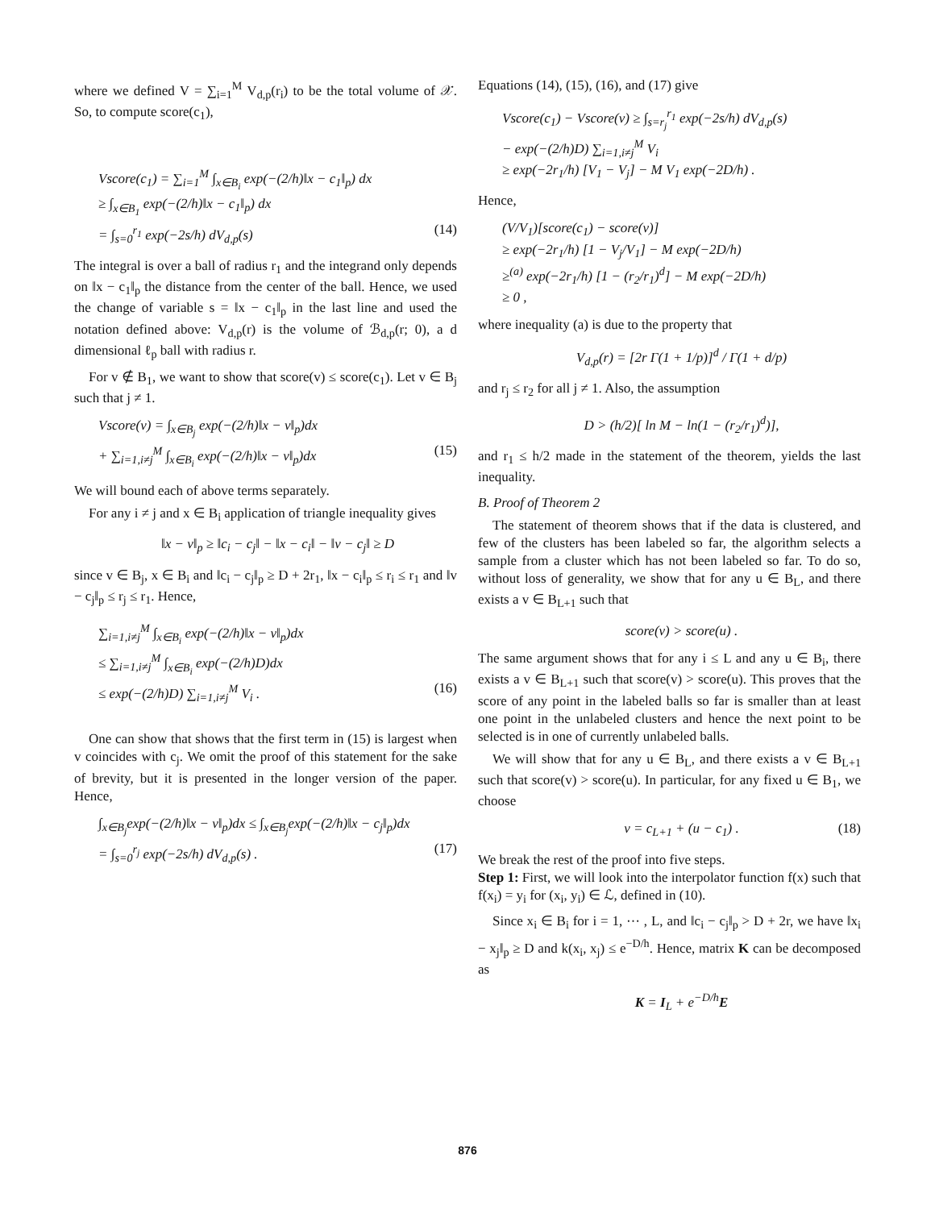where we defined V = ∑<sub>i=1</sub><sup>M</sup> V<sub>d,p</sub>(r<sub>i</sub>) to be the total volume of 𝒳. So, to compute score(c<sub>1</sub>),
Vscore(c<sub>1</sub>) = ∑<sub>i=1</sub><sup>M</sup> ∫<sub>x∈B<sub>i</sub></sub> exp(−(2/h)‖x − c<sub>1</sub>‖<sub>p</sub>) dx
≥ ∫<sub>x∈B<sub>1</sub></sub> exp(−(2/h)‖x − c<sub>1</sub>‖<sub>p</sub>) dx
= ∫<sub>s=0</sub><sup>r<sub>1</sub></sup> exp(−2s/h) dV<sub>d,p</sub>(s) (14)
The integral is over a ball of radius r<sub>1</sub> and the integrand only depends on ‖x − c<sub>1</sub>‖<sub>p</sub> the distance from the center of the ball. Hence, we used the change of variable s = ‖x − c<sub>1</sub>‖<sub>p</sub> in the last line and used the notation defined above: V<sub>d,p</sub>(r) is the volume of ℬ<sub>d,p</sub>(r; 0), a d dimensional ℓ<sub>p</sub> ball with radius r.
For v ∉ B<sub>1</sub>, we want to show that score(v) ≤ score(c<sub>1</sub>). Let v ∈ B<sub>j</sub> such that j ≠ 1.
Vscore(v) = ∫<sub>x∈B<sub>j</sub></sub> exp(−(2/h)‖x − v‖<sub>p</sub>)dx
+ ∑<sub>i=1,i≠j</sub><sup>M</sup> ∫<sub>x∈B<sub>i</sub></sub> exp(−(2/h)‖x − v‖<sub>p</sub>)dx (15)
We will bound each of above terms separately.
For any i ≠ j and x ∈ B<sub>i</sub> application of triangle inequality gives
‖x − v‖<sub>p</sub> ≥ ‖c<sub>i</sub> − c<sub>j</sub>‖ − ‖x − c<sub>i</sub>‖ − ‖v − c<sub>j</sub>‖ ≥ D
since v ∈ B<sub>j</sub>, x ∈ B<sub>i</sub> and ‖c<sub>i</sub> − c<sub>j</sub>‖<sub>p</sub> ≥ D + 2r<sub>1</sub>, ‖x − c<sub>i</sub>‖<sub>p</sub> ≤ r<sub>i</sub> ≤ r<sub>1</sub> and ‖v − c<sub>j</sub>‖<sub>p</sub> ≤ r<sub>j</sub> ≤ r<sub>1</sub>. Hence,
∑<sub>i=1,i≠j</sub><sup>M</sup> ∫<sub>x∈B<sub>i</sub></sub> exp(−(2/h)‖x − v‖<sub>p</sub>)dx
≤ ∑<sub>i=1,i≠j</sub><sup>M</sup> ∫<sub>x∈B<sub>i</sub></sub> exp(−(2/h)D)dx
≤ exp(−(2/h)D) ∑<sub>i=1,i≠j</sub><sup>M</sup> V<sub>i</sub> . (16)
One can show that shows that the first term in (15) is largest when v coincides with c<sub>j</sub>. We omit the proof of this statement for the sake of brevity, but it is presented in the longer version of the paper. Hence,
∫<sub>x∈B<sub>j</sub></sub>exp(−(2/h)‖x − v‖<sub>p</sub>)dx ≤ ∫<sub>x∈B<sub>j</sub></sub>exp(−(2/h)‖x − c<sub>j</sub>‖<sub>p</sub>)dx
= ∫<sub>s=0</sub><sup>r<sub>j</sub></sup> exp(−2s/h) dV<sub>d,p</sub>(s) . (17)
Equations (14), (15), (16), and (17) give
Vscore(c<sub>1</sub>) − Vscore(v) ≥ ∫<sub>s=r<sub>j</sub></sub><sup>r<sub>1</sub></sup> exp(−2s/h) dV<sub>d,p</sub>(s)
− exp(−(2/h)D) ∑<sub>i=1,i≠j</sub><sup>M</sup> V<sub>i</sub>
≥ exp(−2r<sub>1</sub>/h) [V<sub>1</sub> − V<sub>j</sub>] − M V<sub>1</sub> exp(−2D/h) .
Hence,
(V/V<sub>1</sub>)[score(c<sub>1</sub>) − score(v)]
≥ exp(−2r<sub>1</sub>/h) [1 − V<sub>j</sub>/V<sub>1</sub>] − M exp(−2D/h)
≥<sup>(a)</sup> exp(−2r<sub>1</sub>/h) [1 − (r<sub>2</sub>/r<sub>1</sub>)<sup>d</sup>] − M exp(−2D/h)
≥ 0 ,
where inequality (a) is due to the property that
V<sub>d,p</sub>(r) = [2r Γ(1 + 1/p)]<sup>d</sup> / Γ(1 + d/p)
and r<sub>j</sub> ≤ r<sub>2</sub> for all j ≠ 1. Also, the assumption
D > (h/2)[ ln M − ln(1 − (r<sub>2</sub>/r<sub>1</sub>)<sup>d</sup>)],
and r<sub>1</sub> ≤ h/2 made in the statement of the theorem, yields the last inequality.
B. Proof of Theorem 2
The statement of theorem shows that if the data is clustered, and few of the clusters has been labeled so far, the algorithm selects a sample from a cluster which has not been labeled so far. To do so, without loss of generality, we show that for any u ∈ B<sub>L</sub>, and there exists a v ∈ B<sub>L+1</sub> such that
score(v) > score(u) .
The same argument shows that for any i ≤ L and any u ∈ B<sub>i</sub>, there exists a v ∈ B<sub>L+1</sub> such that score(v) > score(u). This proves that the score of any point in the labeled balls so far is smaller than at least one point in the unlabeled clusters and hence the next point to be selected is in one of currently unlabeled balls.
We will show that for any u ∈ B<sub>L</sub>, and there exists a v ∈ B<sub>L+1</sub> such that score(v) > score(u). In particular, for any fixed u ∈ B<sub>1</sub>, we choose
v = c<sub>L+1</sub> + (u − c<sub>1</sub>) . (18)
We break the rest of the proof into five steps.
Step 1: First, we will look into the interpolator function f(x) such that f(x<sub>i</sub>) = y<sub>i</sub> for (x<sub>i</sub>, y<sub>i</sub>) ∈ ℒ, defined in (10).
Since x<sub>i</sub> ∈ B<sub>i</sub> for i = 1, ⋯ , L, and ‖c<sub>i</sub> − c<sub>j</sub>‖<sub>p</sub> > D + 2r, we have ‖x<sub>i</sub> − x<sub>j</sub>‖<sub>p</sub> ≥ D and k(x<sub>i</sub>, x<sub>j</sub>) ≤ e<sup>−D/h</sup>. Hence, matrix K can be decomposed as
K = I<sub>L</sub> + e<sup>−D/h</sup>E
876